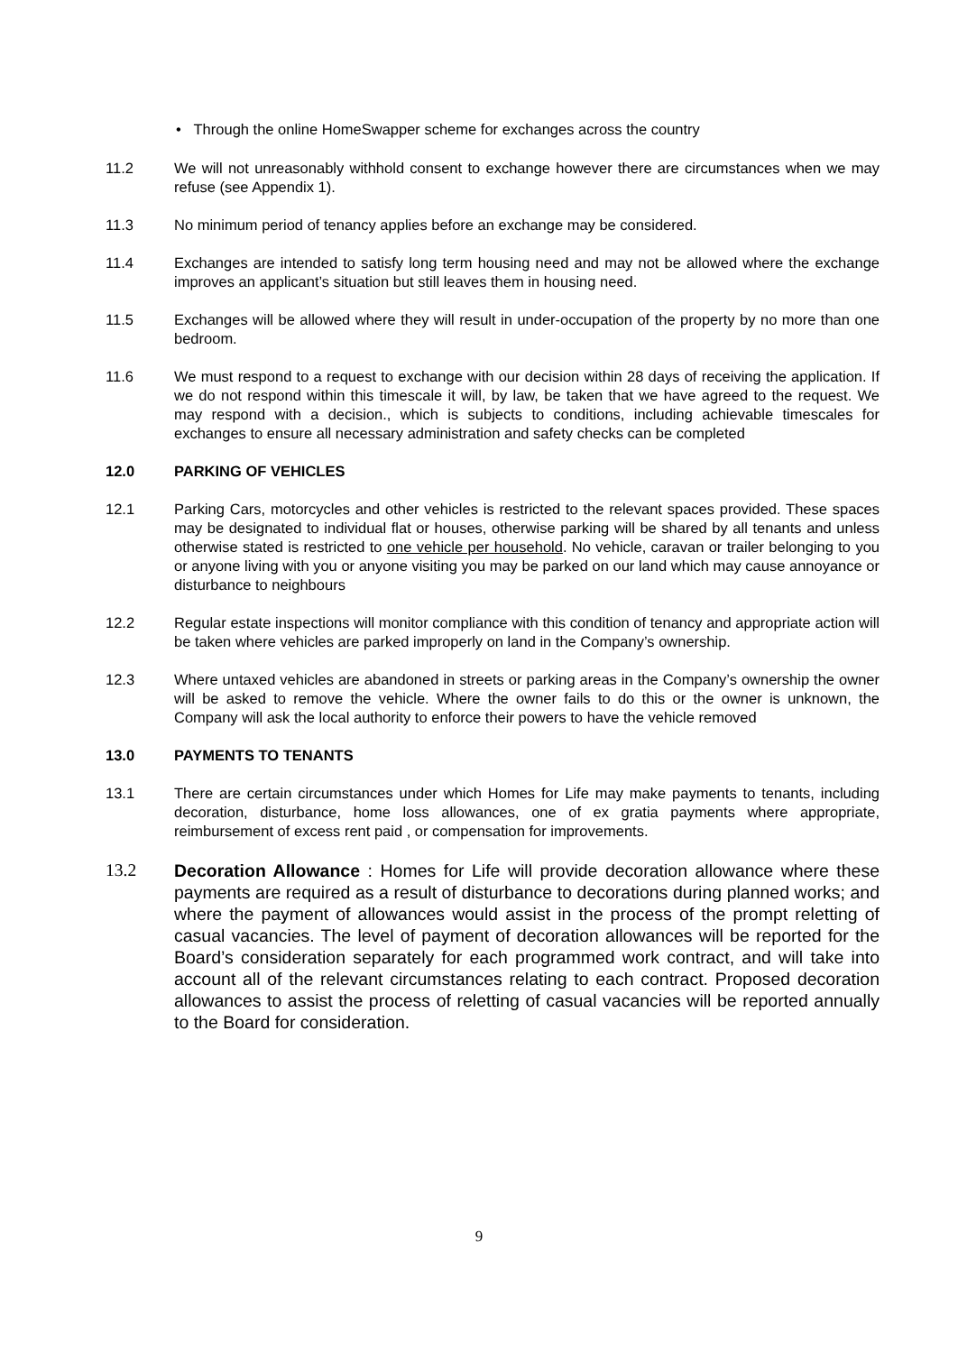• Through the online HomeSwapper scheme for exchanges across the country
11.2 We will not unreasonably withhold consent to exchange however there are circumstances when we may refuse (see Appendix 1).
11.3 No minimum period of tenancy applies before an exchange may be considered.
11.4 Exchanges are intended to satisfy long term housing need and may not be allowed where the exchange improves an applicant’s situation but still leaves them in housing need.
11.5 Exchanges will be allowed where they will result in under-occupation of the property by no more than one bedroom.
11.6 We must respond to a request to exchange with our decision within 28 days of receiving the application. If we do not respond within this timescale it will, by law, be taken that we have agreed to the request. We may respond with a decision., which is subjects to conditions, including achievable timescales for exchanges to ensure all necessary administration and safety checks can be completed
12.0 PARKING OF VEHICLES
12.1 Parking Cars, motorcycles and other vehicles is restricted to the relevant spaces provided. These spaces may be designated to individual flat or houses, otherwise parking will be shared by all tenants and unless otherwise stated is restricted to one vehicle per household. No vehicle, caravan or trailer belonging to you or anyone living with you or anyone visiting you may be parked on our land which may cause annoyance or disturbance to neighbours
12.2 Regular estate inspections will monitor compliance with this condition of tenancy and appropriate action will be taken where vehicles are parked improperly on land in the Company’s ownership.
12.3 Where untaxed vehicles are abandoned in streets or parking areas in the Company’s ownership the owner will be asked to remove the vehicle. Where the owner fails to do this or the owner is unknown, the Company will ask the local authority to enforce their powers to have the vehicle removed
13.0 PAYMENTS TO TENANTS
13.1 There are certain circumstances under which Homes for Life may make payments to tenants, including decoration, disturbance, home loss allowances, one of ex gratia payments where appropriate, reimbursement of excess rent paid , or compensation for improvements.
13.2 Decoration Allowance : Homes for Life will provide decoration allowance where these payments are required as a result of disturbance to decorations during planned works; and where the payment of allowances would assist in the process of the prompt reletting of casual vacancies. The level of payment of decoration allowances will be reported for the Board’s consideration separately for each programmed work contract, and will take into account all of the relevant circumstances relating to each contract. Proposed decoration allowances to assist the process of reletting of casual vacancies will be reported annually to the Board for consideration.
9